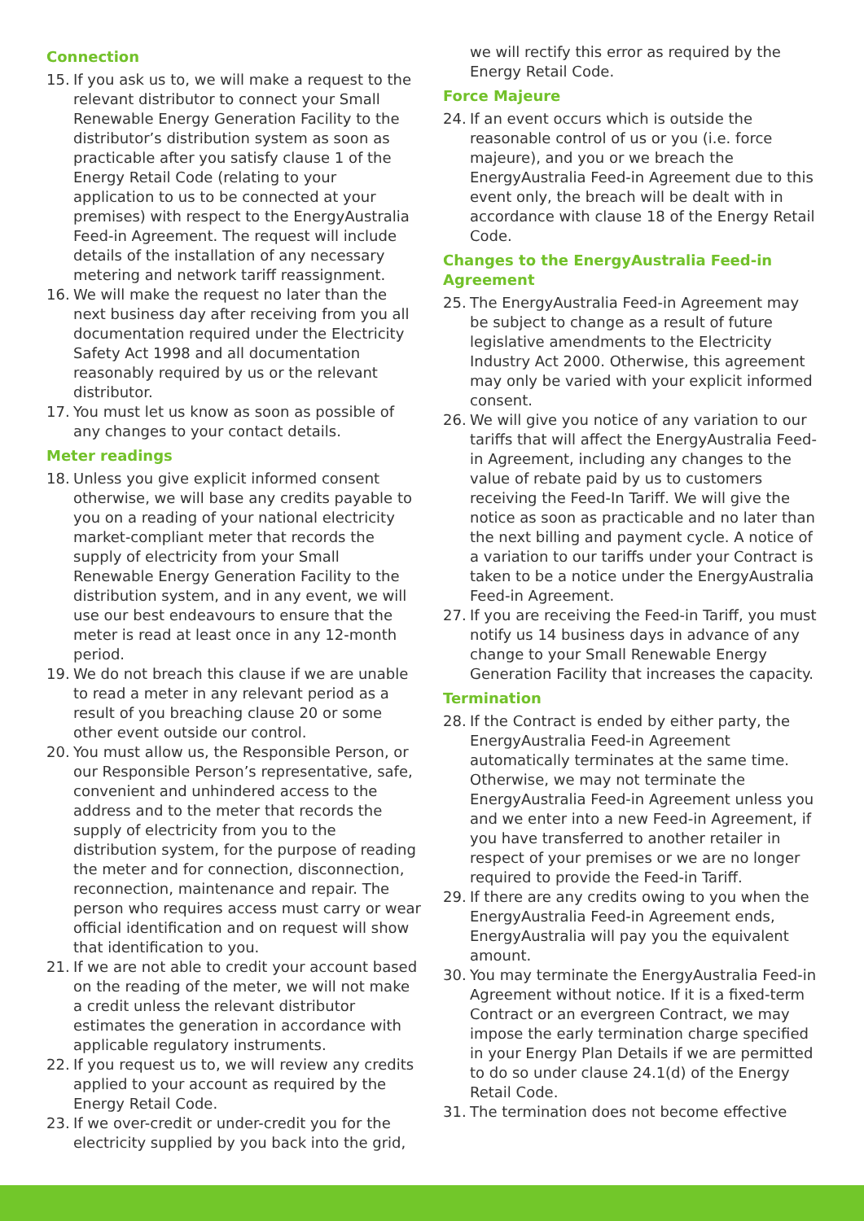Connection
15. If you ask us to, we will make a request to the relevant distributor to connect your Small Renewable Energy Generation Facility to the distributor’s distribution system as soon as practicable after you satisfy clause 1 of the Energy Retail Code (relating to your application to us to be connected at your premises) with respect to the EnergyAustralia Feed-in Agreement. The request will include details of the installation of any necessary metering and network tariff reassignment.
16. We will make the request no later than the next business day after receiving from you all documentation required under the Electricity Safety Act 1998 and all documentation reasonably required by us or the relevant distributor.
17. You must let us know as soon as possible of any changes to your contact details.
Meter readings
18. Unless you give explicit informed consent otherwise, we will base any credits payable to you on a reading of your national electricity market-compliant meter that records the supply of electricity from your Small Renewable Energy Generation Facility to the distribution system, and in any event, we will use our best endeavours to ensure that the meter is read at least once in any 12-month period.
19. We do not breach this clause if we are unable to read a meter in any relevant period as a result of you breaching clause 20 or some other event outside our control.
20. You must allow us, the Responsible Person, or our Responsible Person’s representative, safe, convenient and unhindered access to the address and to the meter that records the supply of electricity from you to the distribution system, for the purpose of reading the meter and for connection, disconnection, reconnection, maintenance and repair. The person who requires access must carry or wear official identification and on request will show that identification to you.
21. If we are not able to credit your account based on the reading of the meter, we will not make a credit unless the relevant distributor estimates the generation in accordance with applicable regulatory instruments.
22. If you request us to, we will review any credits applied to your account as required by the Energy Retail Code.
23. If we over-credit or under-credit you for the electricity supplied by you back into the grid,
we will rectify this error as required by the Energy Retail Code.
Force Majeure
24. If an event occurs which is outside the reasonable control of us or you (i.e. force majeure), and you or we breach the EnergyAustralia Feed-in Agreement due to this event only, the breach will be dealt with in accordance with clause 18 of the Energy Retail Code.
Changes to the EnergyAustralia Feed-in Agreement
25. The EnergyAustralia Feed-in Agreement may be subject to change as a result of future legislative amendments to the Electricity Industry Act 2000. Otherwise, this agreement may only be varied with your explicit informed consent.
26. We will give you notice of any variation to our tariffs that will affect the EnergyAustralia Feed-in Agreement, including any changes to the value of rebate paid by us to customers receiving the Feed-In Tariff. We will give the notice as soon as practicable and no later than the next billing and payment cycle. A notice of a variation to our tariffs under your Contract is taken to be a notice under the EnergyAustralia Feed-in Agreement.
27. If you are receiving the Feed-in Tariff, you must notify us 14 business days in advance of any change to your Small Renewable Energy Generation Facility that increases the capacity.
Termination
28. If the Contract is ended by either party, the EnergyAustralia Feed-in Agreement automatically terminates at the same time. Otherwise, we may not terminate the EnergyAustralia Feed-in Agreement unless you and we enter into a new Feed-in Agreement, if you have transferred to another retailer in respect of your premises or we are no longer required to provide the Feed-in Tariff.
29. If there are any credits owing to you when the EnergyAustralia Feed-in Agreement ends, EnergyAustralia will pay you the equivalent amount.
30. You may terminate the EnergyAustralia Feed-in Agreement without notice. If it is a fixed-term Contract or an evergreen Contract, we may impose the early termination charge specified in your Energy Plan Details if we are permitted to do so under clause 24.1(d) of the Energy Retail Code.
31. The termination does not become effective